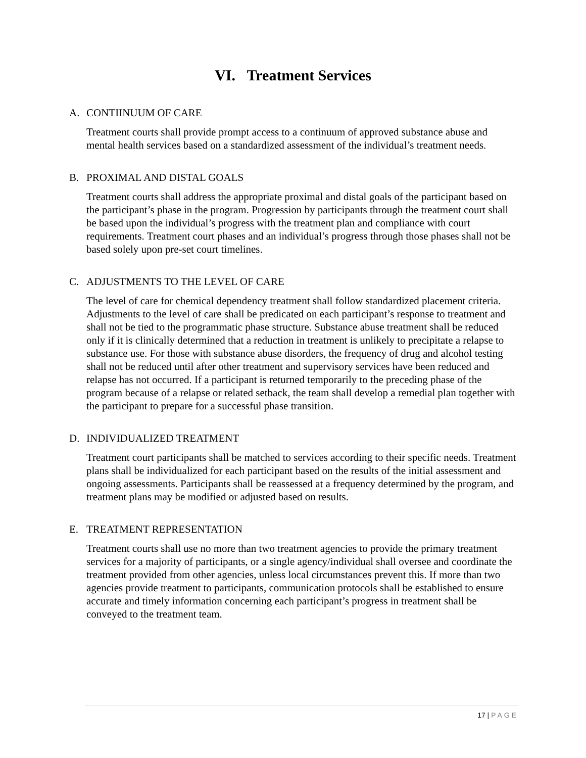VI. Treatment Services
A. CONTIINUUM OF CARE
Treatment courts shall provide prompt access to a continuum of approved substance abuse and mental health services based on a standardized assessment of the individual’s treatment needs.
B. PROXIMAL AND DISTAL GOALS
Treatment courts shall address the appropriate proximal and distal goals of the participant based on the participant’s phase in the program. Progression by participants through the treatment court shall be based upon the individual’s progress with the treatment plan and compliance with court requirements. Treatment court phases and an individual’s progress through those phases shall not be based solely upon pre-set court timelines.
C. ADJUSTMENTS TO THE LEVEL OF CARE
The level of care for chemical dependency treatment shall follow standardized placement criteria. Adjustments to the level of care shall be predicated on each participant’s response to treatment and shall not be tied to the programmatic phase structure. Substance abuse treatment shall be reduced only if it is clinically determined that a reduction in treatment is unlikely to precipitate a relapse to substance use. For those with substance abuse disorders, the frequency of drug and alcohol testing shall not be reduced until after other treatment and supervisory services have been reduced and relapse has not occurred. If a participant is returned temporarily to the preceding phase of the program because of a relapse or related setback, the team shall develop a remedial plan together with the participant to prepare for a successful phase transition.
D. INDIVIDUALIZED TREATMENT
Treatment court participants shall be matched to services according to their specific needs. Treatment plans shall be individualized for each participant based on the results of the initial assessment and ongoing assessments. Participants shall be reassessed at a frequency determined by the program, and treatment plans may be modified or adjusted based on results.
E. TREATMENT REPRESENTATION
Treatment courts shall use no more than two treatment agencies to provide the primary treatment services for a majority of participants, or a single agency/individual shall oversee and coordinate the treatment provided from other agencies, unless local circumstances prevent this. If more than two agencies provide treatment to participants, communication protocols shall be established to ensure accurate and timely information concerning each participant’s progress in treatment shall be conveyed to the treatment team.
17 | PAGE